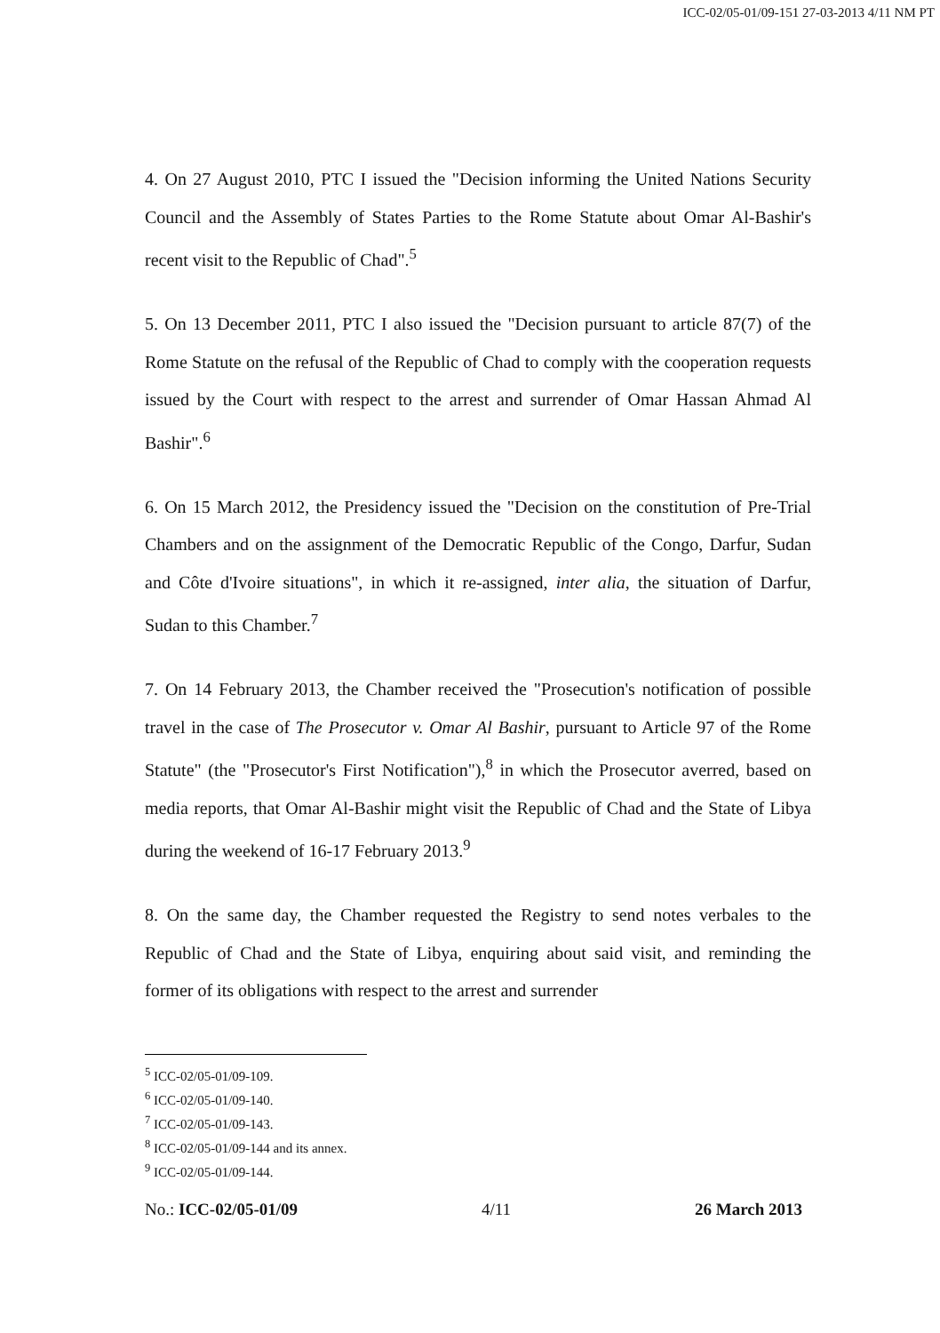ICC-02/05-01/09-151 27-03-2013 4/11 NM PT
4. On 27 August 2010, PTC I issued the "Decision informing the United Nations Security Council and the Assembly of States Parties to the Rome Statute about Omar Al-Bashir's recent visit to the Republic of Chad".<sup>5</sup>
5. On 13 December 2011, PTC I also issued the "Decision pursuant to article 87(7) of the Rome Statute on the refusal of the Republic of Chad to comply with the cooperation requests issued by the Court with respect to the arrest and surrender of Omar Hassan Ahmad Al Bashir".<sup>6</sup>
6. On 15 March 2012, the Presidency issued the "Decision on the constitution of Pre-Trial Chambers and on the assignment of the Democratic Republic of the Congo, Darfur, Sudan and Côte d'Ivoire situations", in which it re-assigned, inter alia, the situation of Darfur, Sudan to this Chamber.<sup>7</sup>
7. On 14 February 2013, the Chamber received the "Prosecution's notification of possible travel in the case of The Prosecutor v. Omar Al Bashir, pursuant to Article 97 of the Rome Statute" (the "Prosecutor's First Notification"),<sup>8</sup> in which the Prosecutor averred, based on media reports, that Omar Al-Bashir might visit the Republic of Chad and the State of Libya during the weekend of 16-17 February 2013.<sup>9</sup>
8. On the same day, the Chamber requested the Registry to send notes verbales to the Republic of Chad and the State of Libya, enquiring about said visit, and reminding the former of its obligations with respect to the arrest and surrender
<sup>5</sup> ICC-02/05-01/09-109.
<sup>6</sup> ICC-02/05-01/09-140.
<sup>7</sup> ICC-02/05-01/09-143.
<sup>8</sup> ICC-02/05-01/09-144 and its annex.
<sup>9</sup> ICC-02/05-01/09-144.
No.: ICC-02/05-01/09 4/11 26 March 2013